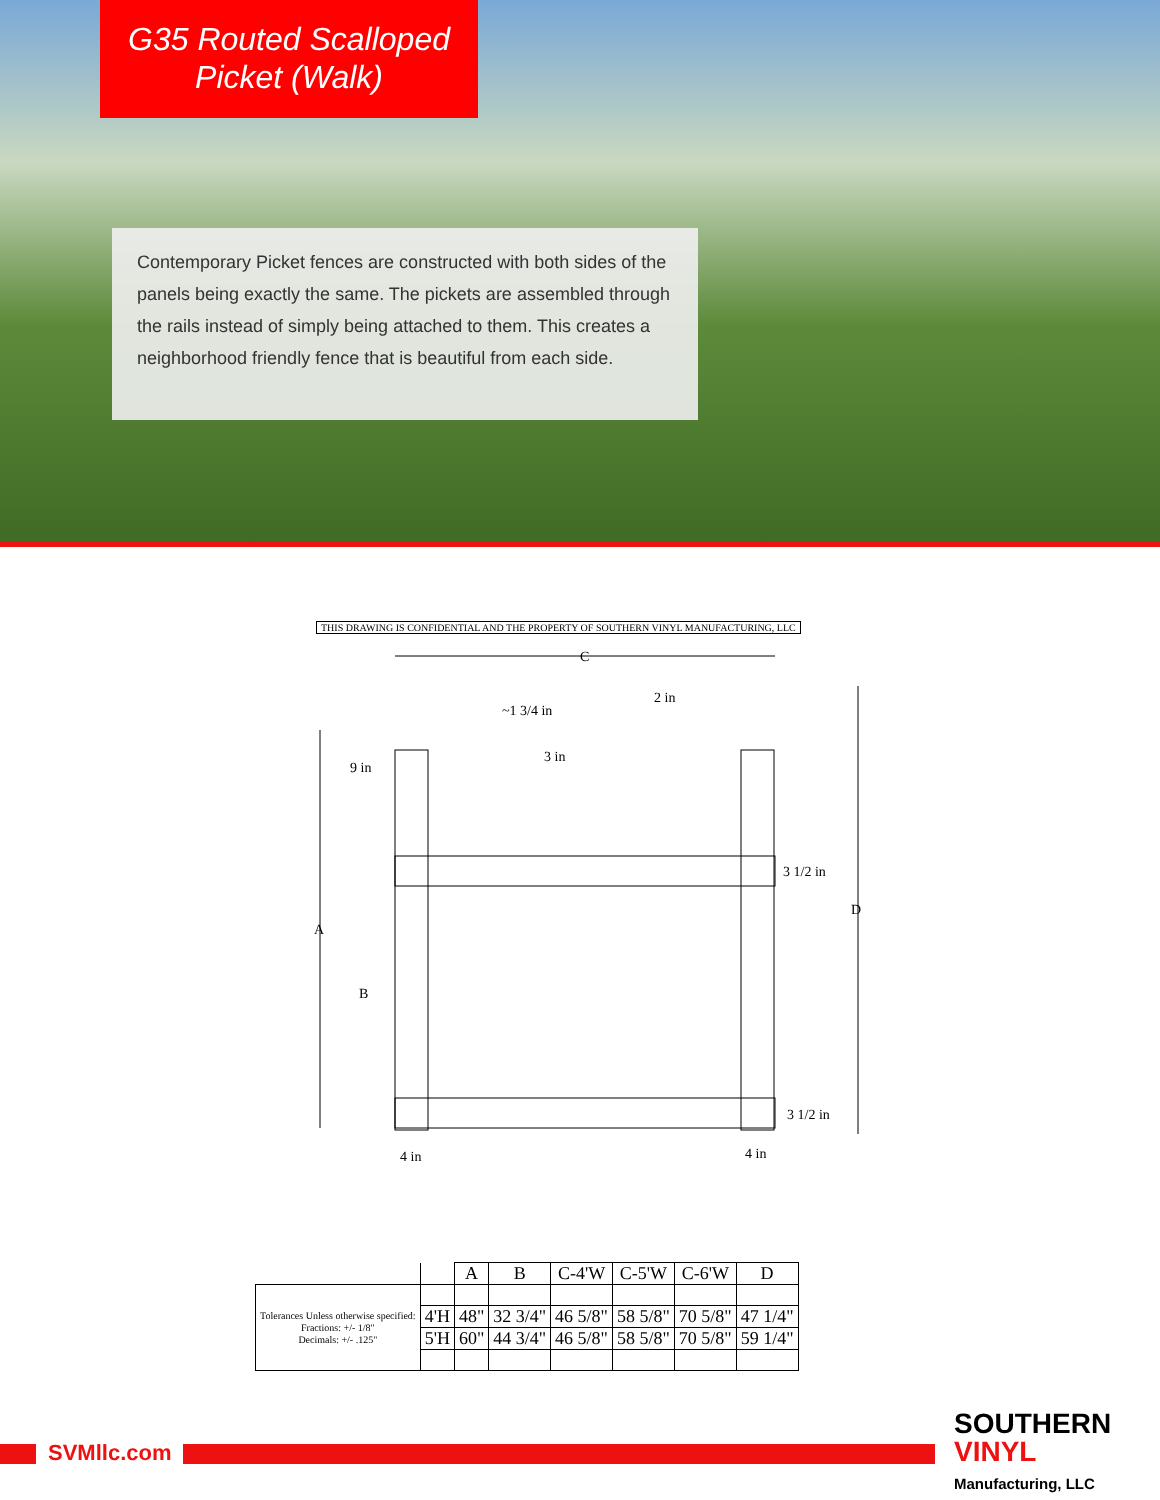G35 Routed Scalloped
Picket (Walk)
Contemporary Picket fences are constructed with both sides of the panels being exactly the same. The pickets are assembled through the rails instead of simply being attached to them. This creates a neighborhood friendly fence that is beautiful from each side.
THIS DRAWING IS CONFIDENTIAL AND THE PROPERTY OF SOUTHERN VINYL MANUFACTURING, LLC
C
~1 3/4 in
2 in
3 in
9 in
A
B
D
3 1/2 in
3 1/2 in
4 in
4 in
| | | A | B | C-4'W | C-5'W | C-6'W | D |
| Tolerances Unless otherwise specified: Fractions: +/- 1/8" Decimals: +/- .125" | | | | | | | |
| | 4'H | 48" | 32 3/4" | 46 5/8" | 58 5/8" | 70 5/8" | 47 1/4" |
| | 5'H | 60" | 44 3/4" | 46 5/8" | 58 5/8" | 70 5/8" | 59 1/4" |
SVMllc.com
SOUTHERN
VINYL
Manufacturing, LLC